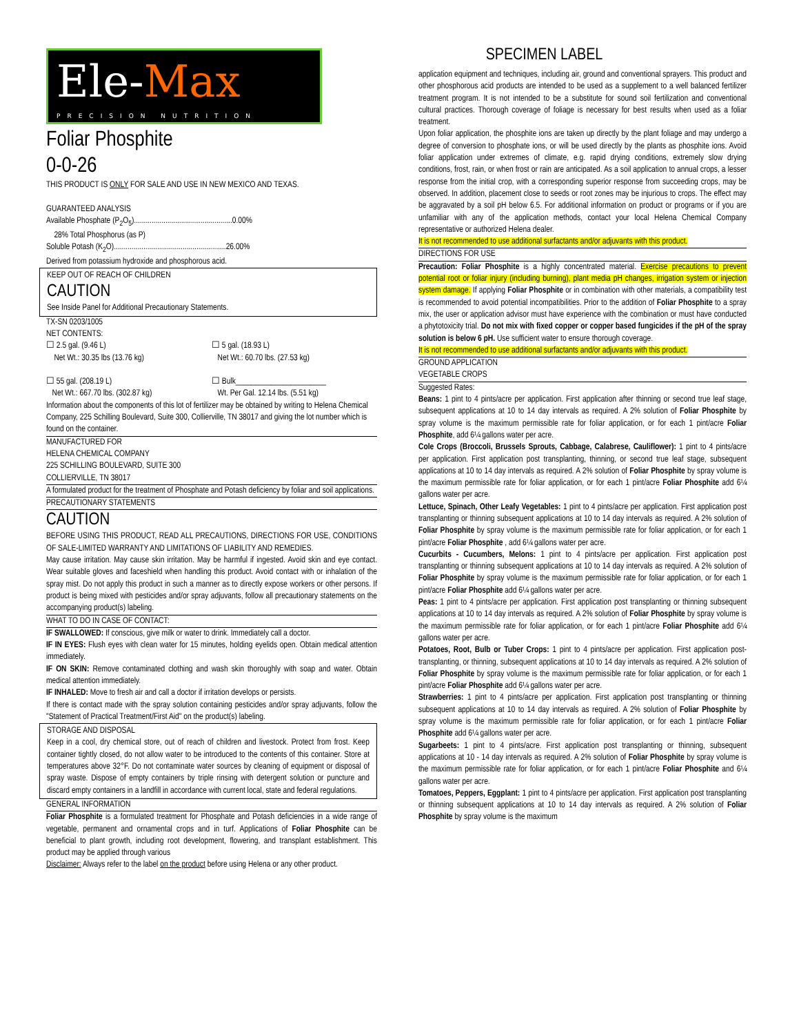SPECIMEN LABEL
Ele-Max
PRECISION NUTRITION
Foliar Phosphite
0-0-26
THIS PRODUCT IS ONLY FOR SALE AND USE IN NEW MEXICO AND TEXAS.
GUARANTEED ANALYSIS
Available Phosphate (P<sub>2</sub>O<sub>5</sub>)..................................................0.00%
28% Total Phosphorus (as P)
Soluble Potash (K<sub>2</sub>O).........................................................26.00%
Derived from potassium hydroxide and phosphorous acid.
KEEP OUT OF REACH OF CHILDREN
CAUTION
See Inside Panel for Additional Precautionary Statements.
TX-SN 0203/1005
NET CONTENTS:
☐ 2.5 gal. (9.46 L)
Net Wt.: 30.35 lbs (13.76 kg)
☐ 55 gal. (208.19 L)
Net Wt.: 667.70 lbs. (302.87 kg)
☐ 5 gal. (18.93 L)
Net Wt.: 60.70 lbs. (27.53 kg)
☐ Bulk_______________________
Wt. Per Gal. 12.14 lbs. (5.51 kg)
Information about the components of this lot of fertilizer may be obtained by writing to Helena Chemical Company, 225 Schilling Boulevard, Suite 300, Collierville, TN 38017 and giving the lot number which is found on the container.
MANUFACTURED FOR
HELENA CHEMICAL COMPANY
225 SCHILLING BOULEVARD, SUITE 300
COLLIERVILLE, TN 38017
A formulated product for the treatment of Phosphate and Potash deficiency by foliar and soil applications.
PRECAUTIONARY STATEMENTS
CAUTION
BEFORE USING THIS PRODUCT, READ ALL PRECAUTIONS, DIRECTIONS FOR USE, CONDITIONS OF SALE-LIMITED WARRANTY AND LIMITATIONS OF LIABILITY AND REMEDIES.
May cause irritation. May cause skin irritation. May be harmful if ingested. Avoid skin and eye contact. Wear suitable gloves and faceshield when handling this product. Avoid contact with or inhalation of the spray mist. Do not apply this product in such a manner as to directly expose workers or other persons. If product is being mixed with pesticides and/or spray adjuvants, follow all precautionary statements on the accompanying product(s) labeling.
WHAT TO DO IN CASE OF CONTACT:
IF SWALLOWED: If conscious, give milk or water to drink. Immediately call a doctor.
IF IN EYES: Flush eyes with clean water for 15 minutes, holding eyelids open. Obtain medical attention immediately.
IF ON SKIN: Remove contaminated clothing and wash skin thoroughly with soap and water. Obtain medical attention immediately.
IF INHALED: Move to fresh air and call a doctor if irritation develops or persists.
If there is contact made with the spray solution containing pesticides and/or spray adjuvants, follow the "Statement of Practical Treatment/First Aid" on the product(s) labeling.
STORAGE AND DISPOSAL
Keep in a cool, dry chemical store, out of reach of children and livestock. Protect from frost. Keep container tightly closed, do not allow water to be introduced to the contents of this container. Store at temperatures above 32°F. Do not contaminate water sources by cleaning of equipment or disposal of spray waste. Dispose of empty containers by triple rinsing with detergent solution or puncture and discard empty containers in a landfill in accordance with current local, state and federal regulations.
GENERAL INFORMATION
Foliar Phosphite is a formulated treatment for Phosphate and Potash deficiencies in a wide range of vegetable, permanent and ornamental crops and in turf. Applications of Foliar Phosphite can be beneficial to plant growth, including root development, flowering, and transplant establishment. This product may be applied through various
Disclaimer: Always refer to the label on the product before using Helena or any other product.
application equipment and techniques, including air, ground and conventional sprayers. This product and other phosphorous acid products are intended to be used as a supplement to a well balanced fertilizer treatment program. It is not intended to be a substitute for sound soil fertilization and conventional cultural practices. Thorough coverage of foliage is necessary for best results when used as a foliar treatment.
Upon foliar application, the phosphite ions are taken up directly by the plant foliage and may undergo a degree of conversion to phosphate ions, or will be used directly by the plants as phosphite ions. Avoid foliar application under extremes of climate, e.g. rapid drying conditions, extremely slow drying conditions, frost, rain, or when frost or rain are anticipated. As a soil application to annual crops, a lesser response from the initial crop, with a corresponding superior response from succeeding crops, may be observed. In addition, placement close to seeds or root zones may be injurious to crops. The effect may be aggravated by a soil pH below 6.5. For additional information on product or programs or if you are unfamiliar with any of the application methods, contact your local Helena Chemical Company representative or authorized Helena dealer.
It is not recommended to use additional surfactants and/or adjuvants with this product.
DIRECTIONS FOR USE
Precaution: Foliar Phosphite is a highly concentrated material. Exercise precautions to prevent potential root or foliar injury (including burning), plant media pH changes, irrigation system or injection system damage. If applying Foliar Phosphite or in combination with other materials, a compatibility test is recommended to avoid potential incompatibilities. Prior to the addition of Foliar Phosphite to a spray mix, the user or application advisor must have experience with the combination or must have conducted a phytotoxicity trial. Do not mix with fixed copper or copper based fungicides if the pH of the spray solution is below 6 pH. Use sufficient water to ensure thorough coverage.
It is not recommended to use additional surfactants and/or adjuvants with this product.
GROUND APPLICATION
VEGETABLE CROPS
Suggested Rates:
Beans: 1 pint to 4 pints/acre per application. First application after thinning or second true leaf stage, subsequent applications at 10 to 14 day intervals as required. A 2% solution of Foliar Phosphite by spray volume is the maximum permissible rate for foliar application, or for each 1 pint/acre Foliar Phosphite, add 6¼ gallons water per acre.
Cole Crops (Broccoli, Brussels Sprouts, Cabbage, Calabrese, Cauliflower): 1 pint to 4 pints/acre per application. First application post transplanting, thinning, or second true leaf stage, subsequent applications at 10 to 14 day intervals as required. A 2% solution of Foliar Phosphite by spray volume is the maximum permissible rate for foliar application, or for each 1 pint/acre Foliar Phosphite add 6¼ gallons water per acre.
Lettuce, Spinach, Other Leafy Vegetables: 1 pint to 4 pints/acre per application. First application post transplanting or thinning subsequent applications at 10 to 14 day intervals as required. A 2% solution of Foliar Phosphite by spray volume is the maximum permissible rate for foliar application, or for each 1 pint/acre Foliar Phosphite , add 6¼ gallons water per acre.
Cucurbits - Cucumbers, Melons: 1 pint to 4 pints/acre per application. First application post transplanting or thinning subsequent applications at 10 to 14 day intervals as required. A 2% solution of Foliar Phosphite by spray volume is the maximum permissible rate for foliar application, or for each 1 pint/acre Foliar Phosphite add 6¼ gallons water per acre.
Peas: 1 pint to 4 pints/acre per application. First application post transplanting or thinning subsequent applications at 10 to 14 day intervals as required. A 2% solution of Foliar Phosphite by spray volume is the maximum permissible rate for foliar application, or for each 1 pint/acre Foliar Phosphite add 6¼ gallons water per acre.
Potatoes, Root, Bulb or Tuber Crops: 1 pint to 4 pints/acre per application. First application post-transplanting, or thinning, subsequent applications at 10 to 14 day intervals as required. A 2% solution of Foliar Phosphite by spray volume is the maximum permissible rate for foliar application, or for each 1 pint/acre Foliar Phosphite add 6¼ gallons water per acre.
Strawberries: 1 pint to 4 pints/acre per application. First application post transplanting or thinning subsequent applications at 10 to 14 day intervals as required. A 2% solution of Foliar Phosphite by spray volume is the maximum permissible rate for foliar application, or for each 1 pint/acre Foliar Phosphite add 6¼ gallons water per acre.
Sugarbeets: 1 pint to 4 pints/acre. First application post transplanting or thinning, subsequent applications at 10 - 14 day intervals as required. A 2% solution of Foliar Phosphite by spray volume is the maximum permissible rate for foliar application, or for each 1 pint/acre Foliar Phosphite and 6¼ gallons water per acre.
Tomatoes, Peppers, Eggplant: 1 pint to 4 pints/acre per application. First application post transplanting or thinning subsequent applications at 10 to 14 day intervals as required. A 2% solution of Foliar Phosphite by spray volume is the maximum